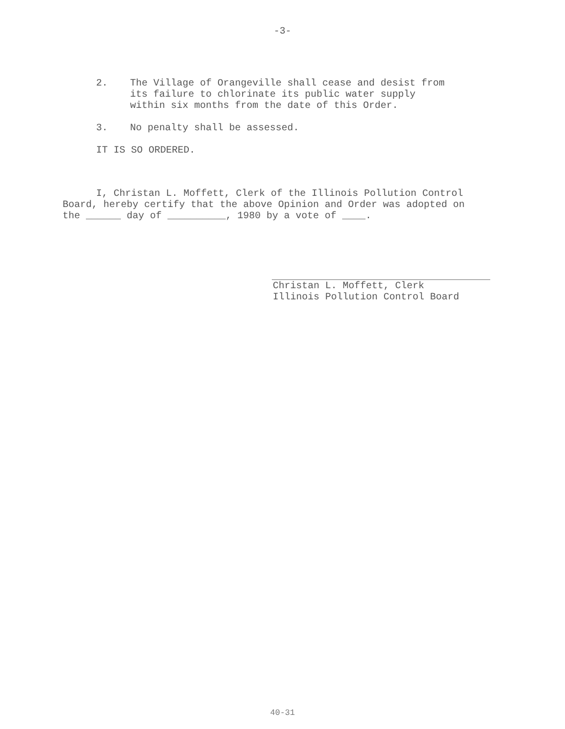-3-
2. The Village of Orangeville shall cease and desist from its failure to chlorinate its public water supply within six months from the date of this Order.
3. No penalty shall be assessed.
IT IS SO ORDERED.
I, Christan L. Moffett, Clerk of the Illinois Pollution Control Board, hereby certify that the above Opinion and Order was adopted on the ______ day of __________, 1980 by a vote of ____.
Christan L. Moffett, Clerk
Illinois Pollution Control Board
40-31